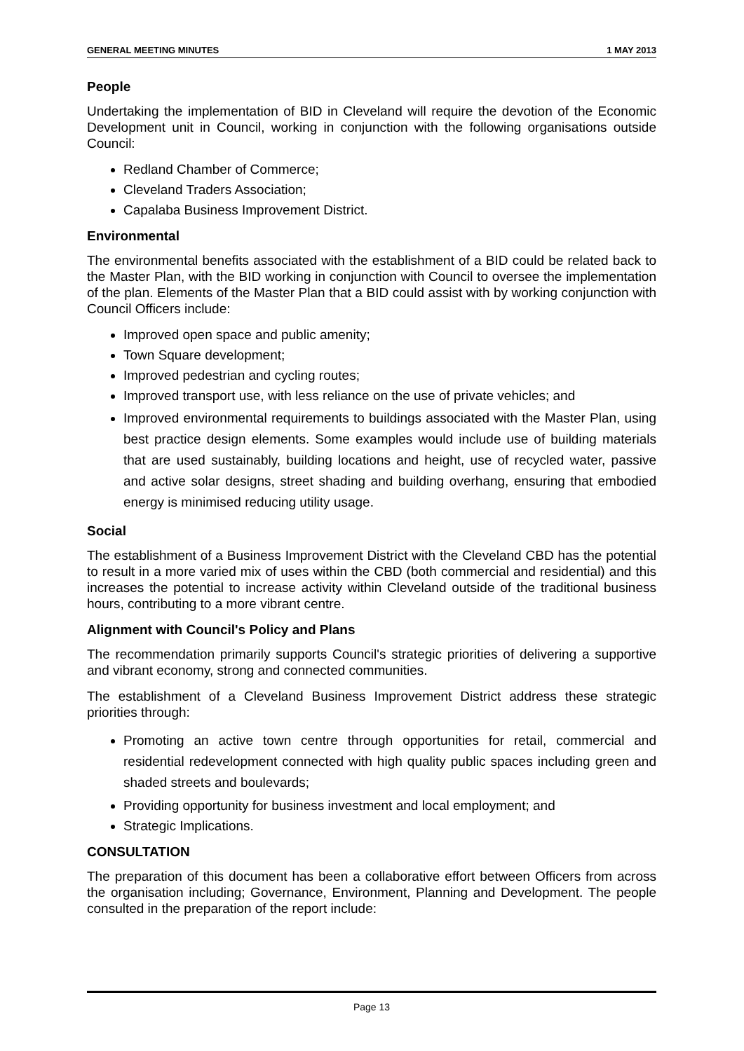GENERAL MEETING MINUTES 1 MAY 2013
People
Undertaking the implementation of BID in Cleveland will require the devotion of the Economic Development unit in Council, working in conjunction with the following organisations outside Council:
Redland Chamber of Commerce;
Cleveland Traders Association;
Capalaba Business Improvement District.
Environmental
The environmental benefits associated with the establishment of a BID could be related back to the Master Plan, with the BID working in conjunction with Council to oversee the implementation of the plan. Elements of the Master Plan that a BID could assist with by working conjunction with Council Officers include:
Improved open space and public amenity;
Town Square development;
Improved pedestrian and cycling routes;
Improved transport use, with less reliance on the use of private vehicles; and
Improved environmental requirements to buildings associated with the Master Plan, using best practice design elements. Some examples would include use of building materials that are used sustainably, building locations and height, use of recycled water, passive and active solar designs, street shading and building overhang, ensuring that embodied energy is minimised reducing utility usage.
Social
The establishment of a Business Improvement District with the Cleveland CBD has the potential to result in a more varied mix of uses within the CBD (both commercial and residential) and this increases the potential to increase activity within Cleveland outside of the traditional business hours, contributing to a more vibrant centre.
Alignment with Council's Policy and Plans
The recommendation primarily supports Council's strategic priorities of delivering a supportive and vibrant economy, strong and connected communities.
The establishment of a Cleveland Business Improvement District address these strategic priorities through:
Promoting an active town centre through opportunities for retail, commercial and residential redevelopment connected with high quality public spaces including green and shaded streets and boulevards;
Providing opportunity for business investment and local employment; and
Strategic Implications.
CONSULTATION
The preparation of this document has been a collaborative effort between Officers from across the organisation including; Governance, Environment, Planning and Development. The people consulted in the preparation of the report include:
Page 13